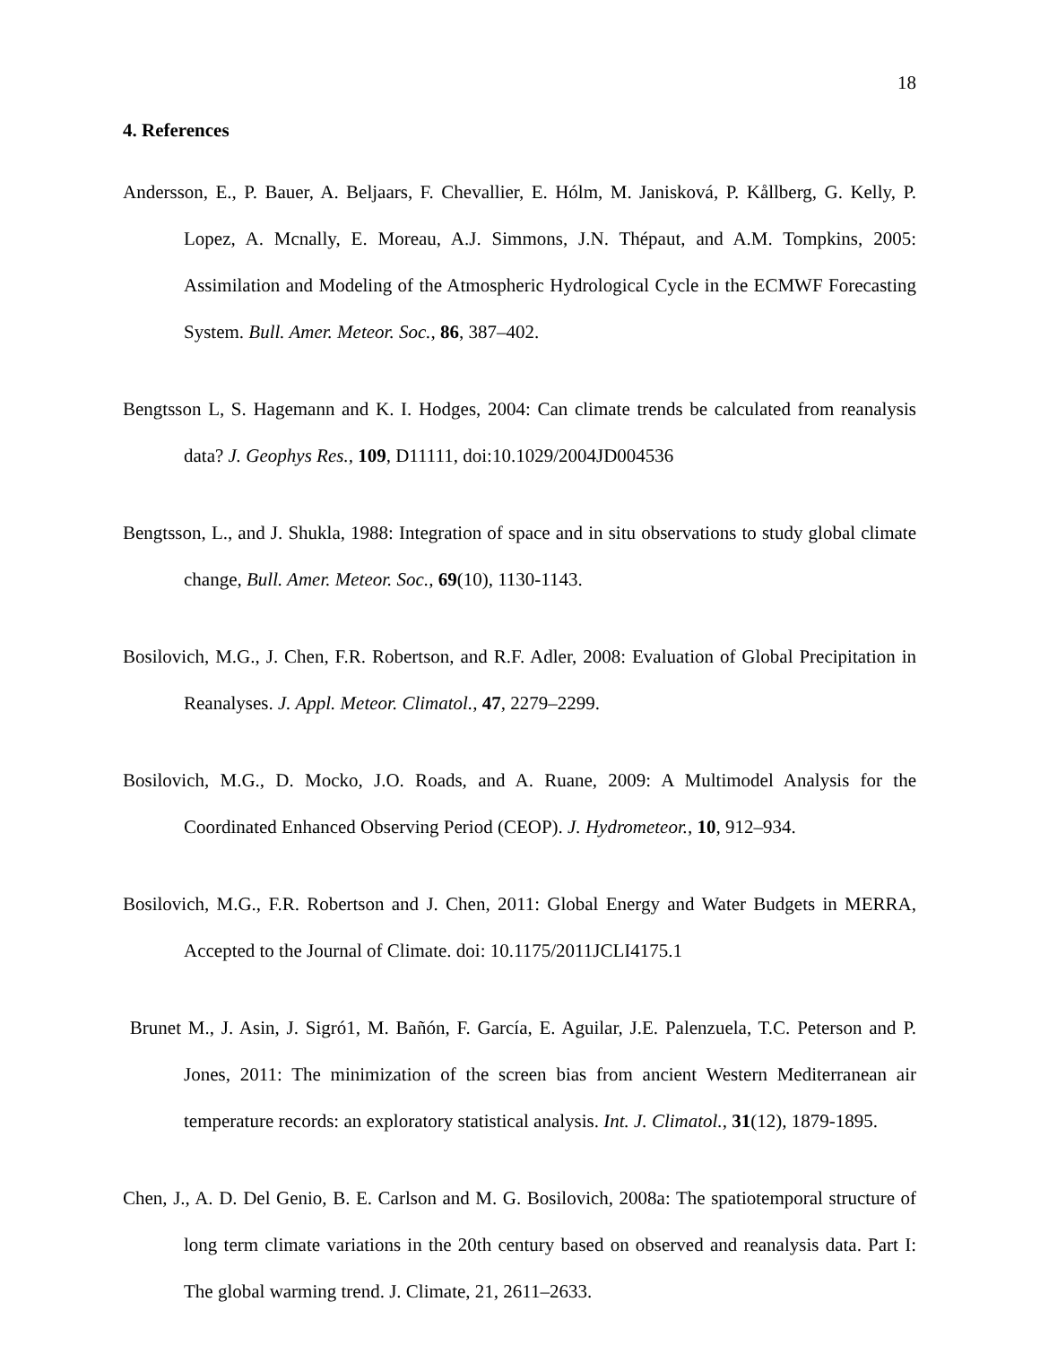18
4. References
Andersson, E., P. Bauer, A. Beljaars, F. Chevallier, E. Hólm, M. Janisková, P. Kållberg, G. Kelly, P. Lopez, A. Mcnally, E. Moreau, A.J. Simmons, J.N. Thépaut, and A.M. Tompkins, 2005: Assimilation and Modeling of the Atmospheric Hydrological Cycle in the ECMWF Forecasting System. Bull. Amer. Meteor. Soc., 86, 387–402.
Bengtsson L, S. Hagemann and K. I. Hodges, 2004: Can climate trends be calculated from reanalysis data? J. Geophys Res., 109, D11111, doi:10.1029/2004JD004536
Bengtsson, L., and J. Shukla, 1988: Integration of space and in situ observations to study global climate change, Bull. Amer. Meteor. Soc., 69(10), 1130-1143.
Bosilovich, M.G., J. Chen, F.R. Robertson, and R.F. Adler, 2008: Evaluation of Global Precipitation in Reanalyses. J. Appl. Meteor. Climatol., 47, 2279–2299.
Bosilovich, M.G., D. Mocko, J.O. Roads, and A. Ruane, 2009: A Multimodel Analysis for the Coordinated Enhanced Observing Period (CEOP). J. Hydrometeor., 10, 912–934.
Bosilovich, M.G., F.R. Robertson and J. Chen, 2011: Global Energy and Water Budgets in MERRA, Accepted to the Journal of Climate. doi: 10.1175/2011JCLI4175.1
Brunet M., J. Asin, J. Sigró1, M. Bañón, F. García, E. Aguilar, J.E. Palenzuela, T.C. Peterson and P. Jones, 2011: The minimization of the screen bias from ancient Western Mediterranean air temperature records: an exploratory statistical analysis. Int. J. Climatol., 31(12), 1879-1895.
Chen, J., A. D. Del Genio, B. E. Carlson and M. G. Bosilovich, 2008a: The spatiotemporal structure of long term climate variations in the 20th century based on observed and reanalysis data. Part I: The global warming trend. J. Climate, 21, 2611–2633.